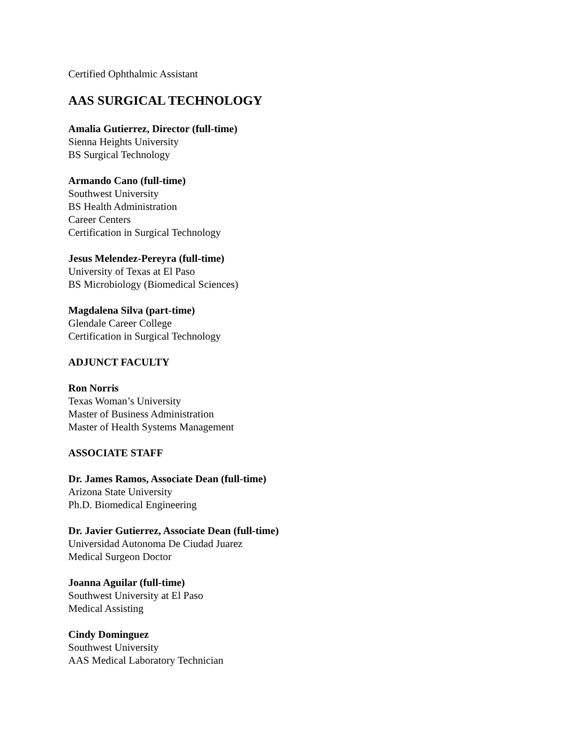Certified Ophthalmic Assistant
AAS SURGICAL TECHNOLOGY
Amalia Gutierrez, Director (full-time)
Sienna Heights University
BS Surgical Technology
Armando Cano (full-time)
Southwest University
BS Health Administration
Career Centers
Certification in Surgical Technology
Jesus Melendez-Pereyra (full-time)
University of Texas at El Paso
BS Microbiology (Biomedical Sciences)
Magdalena Silva (part-time)
Glendale Career College
Certification in Surgical Technology
ADJUNCT FACULTY
Ron Norris
Texas Woman’s University
Master of Business Administration
Master of Health Systems Management
ASSOCIATE STAFF
Dr. James Ramos, Associate Dean (full-time)
Arizona State University
Ph.D. Biomedical Engineering
Dr. Javier Gutierrez, Associate Dean (full-time)
Universidad Autonoma De Ciudad Juarez
Medical Surgeon Doctor
Joanna Aguilar (full-time)
Southwest University at El Paso
Medical Assisting
Cindy Dominguez
Southwest University
AAS Medical Laboratory Technician